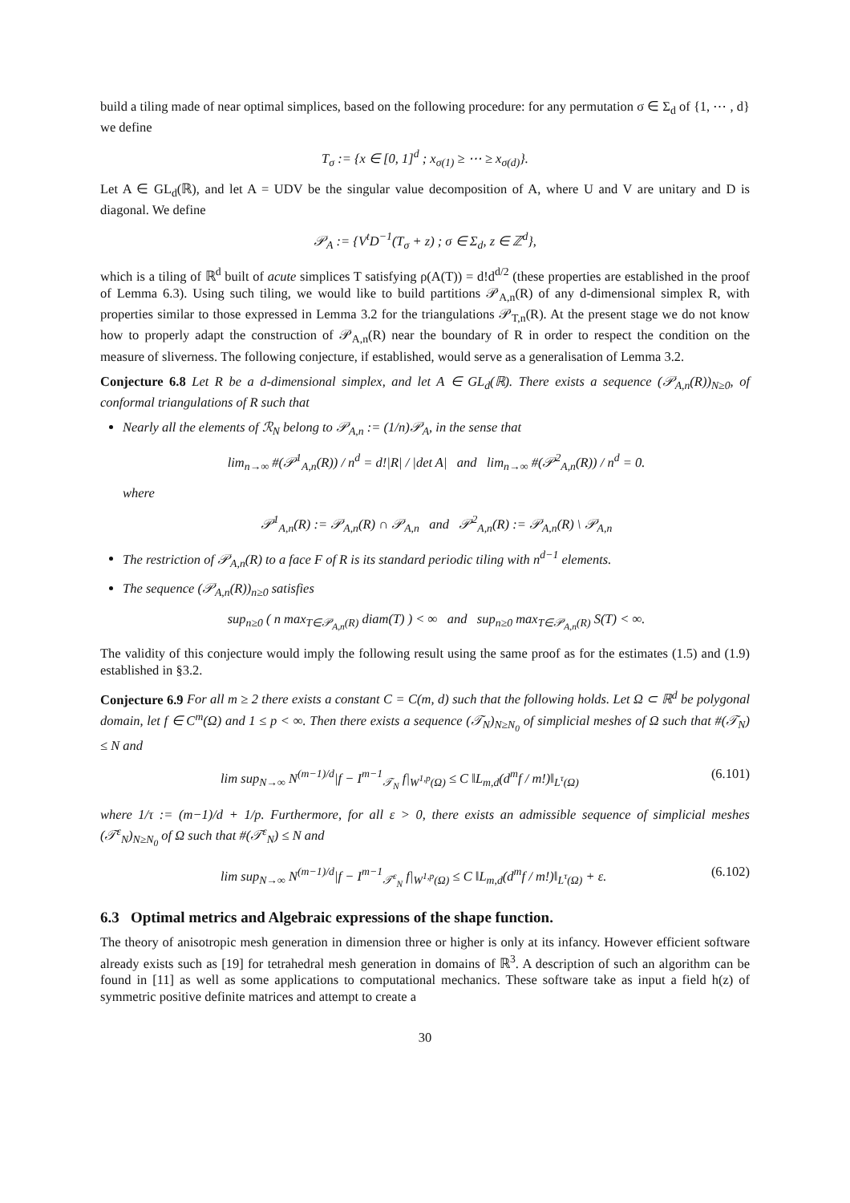build a tiling made of near optimal simplices, based on the following procedure: for any permutation σ ∈ Σ<sub>d</sub> of {1, ⋯ , d} we define
T<sub>σ</sub> := {x ∈ [0, 1]<sup>d</sup> ; x<sub>σ(1)</sub> ≥ ⋯ ≥ x<sub>σ(d)</sub>}.
Let A ∈ GL<sub>d</sub>(ℝ), and let A = UDV be the singular value decomposition of A, where U and V are unitary and D is diagonal. We define
𝒫<sub>A</sub> := {V<sup>t</sup>D<sup>−1</sup>(T<sub>σ</sub> + z) ; σ ∈ Σ<sub>d</sub>, z ∈ ℤ<sup>d</sup>},
which is a tiling of ℝ<sup>d</sup> built of acute simplices T satisfying ρ(A(T)) = d!d<sup>d/2</sup> (these properties are established in the proof of Lemma 6.3). Using such tiling, we would like to build partitions 𝒫<sub>A,n</sub>(R) of any d-dimensional simplex R, with properties similar to those expressed in Lemma 3.2 for the triangulations 𝒫<sub>T,n</sub>(R). At the present stage we do not know how to properly adapt the construction of 𝒫<sub>A,n</sub>(R) near the boundary of R in order to respect the condition on the measure of sliverness. The following conjecture, if established, would serve as a generalisation of Lemma 3.2.
Conjecture 6.8 Let R be a d-dimensional simplex, and let A ∈ GL<sub>d</sub>(ℝ). There exists a sequence (𝒫<sub>A,n</sub>(R))<sub>N≥0</sub>, of conformal triangulations of R such that
Nearly all the elements of ℛ<sub>N</sub> belong to 𝒫<sub>A,n</sub> := (1/n)𝒫<sub>A</sub>, in the sense that
lim<sub>n→∞</sub> #(𝒫<sup>1</sup><sub>A,n</sub>(R)) / n<sup>d</sup> = d!|R| / |det A| and lim<sub>n→∞</sub> #(𝒫<sup>2</sup><sub>A,n</sub>(R)) / n<sup>d</sup> = 0.
where
𝒫<sup>1</sup><sub>A,n</sub>(R) := 𝒫<sub>A,n</sub>(R) ∩ 𝒫<sub>A,n</sub> and 𝒫<sup>2</sup><sub>A,n</sub>(R) := 𝒫<sub>A,n</sub>(R) \ 𝒫<sub>A,n</sub>
The restriction of 𝒫<sub>A,n</sub>(R) to a face F of R is its standard periodic tiling with n<sup>d−1</sup> elements.
The sequence (𝒫<sub>A,n</sub>(R))<sub>n≥0</sub> satisfies
sup<sub>n≥0</sub> ( n max<sub>T∈𝒫<sub>A,n</sub>(R)</sub> diam(T) ) < ∞ and sup<sub>n≥0</sub> max<sub>T∈𝒫<sub>A,n</sub>(R)</sub> S(T) < ∞.
The validity of this conjecture would imply the following result using the same proof as for the estimates (1.5) and (1.9) established in §3.2.
Conjecture 6.9 For all m ≥ 2 there exists a constant C = C(m, d) such that the following holds. Let Ω ⊂ ℝ<sup>d</sup> be polygonal domain, let f ∈ C<sup>m</sup>(Ω) and 1 ≤ p < ∞. Then there exists a sequence (𝒯<sub>N</sub>)<sub>N≥N<sub>0</sub></sub> of simplicial meshes of Ω such that #(𝒯<sub>N</sub>) ≤ N and
lim sup<sub>N→∞</sub> N<sup>(m−1)/d</sup>|f − I<sup>m−1</sup><sub>𝒯<sub>N</sub></sub> f|<sub>W<sup>1,p</sup>(Ω)</sub> ≤ C ‖L<sub>m,d</sub>(d<sup>m</sup>f / m!)‖<sub>L<sup>τ</sup>(Ω)</sub> (6.101)
where 1/τ := (m−1)/d + 1/p. Furthermore, for all ε > 0, there exists an admissible sequence of simplicial meshes (𝒯<sup>ε</sup><sub>N</sub>)<sub>N≥N<sub>0</sub></sub> of Ω such that #(𝒯<sup>ε</sup><sub>N</sub>) ≤ N and
lim sup<sub>N→∞</sub> N<sup>(m−1)/d</sup>|f − I<sup>m−1</sup><sub>𝒯<sup>ε</sup><sub>N</sub></sub> f|<sub>W<sup>1,p</sup>(Ω)</sub> ≤ C ‖L<sub>m,d</sub>(d<sup>m</sup>f / m!)‖<sub>L<sup>τ</sup>(Ω)</sub> + ε. (6.102)
6.3 Optimal metrics and Algebraic expressions of the shape function.
The theory of anisotropic mesh generation in dimension three or higher is only at its infancy. However efficient software already exists such as [19] for tetrahedral mesh generation in domains of ℝ<sup>3</sup>. A description of such an algorithm can be found in [11] as well as some applications to computational mechanics. These software take as input a field h(z) of symmetric positive definite matrices and attempt to create a
30